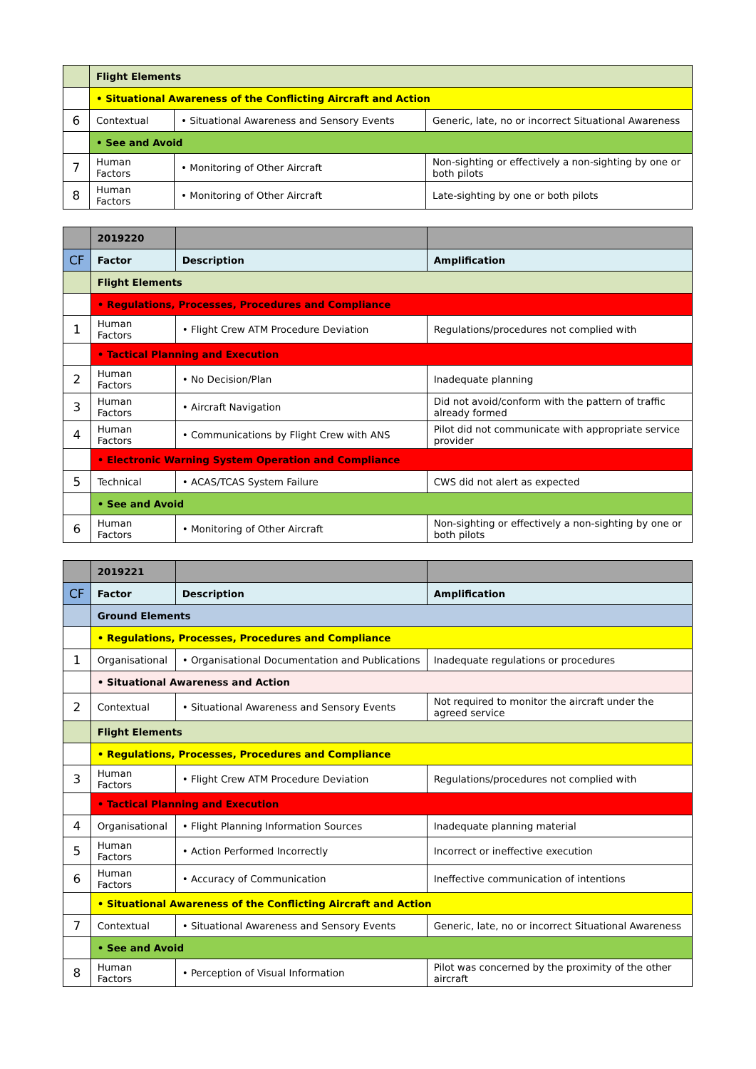| | Flight Elements | | |
| | • Situational Awareness of the Conflicting Aircraft and Action | | |
| 6 | Contextual | • Situational Awareness and Sensory Events | Generic, late, no or incorrect Situational Awareness |
| | • See and Avoid | | |
| 7 | Human Factors | • Monitoring of Other Aircraft | Non-sighting or effectively a non-sighting by one or both pilots |
| 8 | Human Factors | • Monitoring of Other Aircraft | Late-sighting by one or both pilots |
| | 2019220 | | |
| CF | Factor | Description | Amplification |
| | Flight Elements | | |
| | • Regulations, Processes, Procedures and Compliance | | |
| 1 | Human Factors | • Flight Crew ATM Procedure Deviation | Regulations/procedures not complied with |
| | • Tactical Planning and Execution | | |
| 2 | Human Factors | • No Decision/Plan | Inadequate planning |
| 3 | Human Factors | • Aircraft Navigation | Did not avoid/conform with the pattern of traffic already formed |
| 4 | Human Factors | • Communications by Flight Crew with ANS | Pilot did not communicate with appropriate service provider |
| | • Electronic Warning System Operation and Compliance | | |
| 5 | Technical | • ACAS/TCAS System Failure | CWS did not alert as expected |
| | • See and Avoid | | |
| 6 | Human Factors | • Monitoring of Other Aircraft | Non-sighting or effectively a non-sighting by one or both pilots |
| | 2019221 | | |
| CF | Factor | Description | Amplification |
| | Ground Elements | | |
| | • Regulations, Processes, Procedures and Compliance | | |
| 1 | Organisational | • Organisational Documentation and Publications | Inadequate regulations or procedures |
| | • Situational Awareness and Action | | |
| 2 | Contextual | • Situational Awareness and Sensory Events | Not required to monitor the aircraft under the agreed service |
| | Flight Elements | | |
| | • Regulations, Processes, Procedures and Compliance | | |
| 3 | Human Factors | • Flight Crew ATM Procedure Deviation | Regulations/procedures not complied with |
| | • Tactical Planning and Execution | | |
| 4 | Organisational | • Flight Planning Information Sources | Inadequate planning material |
| 5 | Human Factors | • Action Performed Incorrectly | Incorrect or ineffective execution |
| 6 | Human Factors | • Accuracy of Communication | Ineffective communication of intentions |
| | • Situational Awareness of the Conflicting Aircraft and Action | | |
| 7 | Contextual | • Situational Awareness and Sensory Events | Generic, late, no or incorrect Situational Awareness |
| | • See and Avoid | | |
| 8 | Human Factors | • Perception of Visual Information | Pilot was concerned by the proximity of the other aircraft |